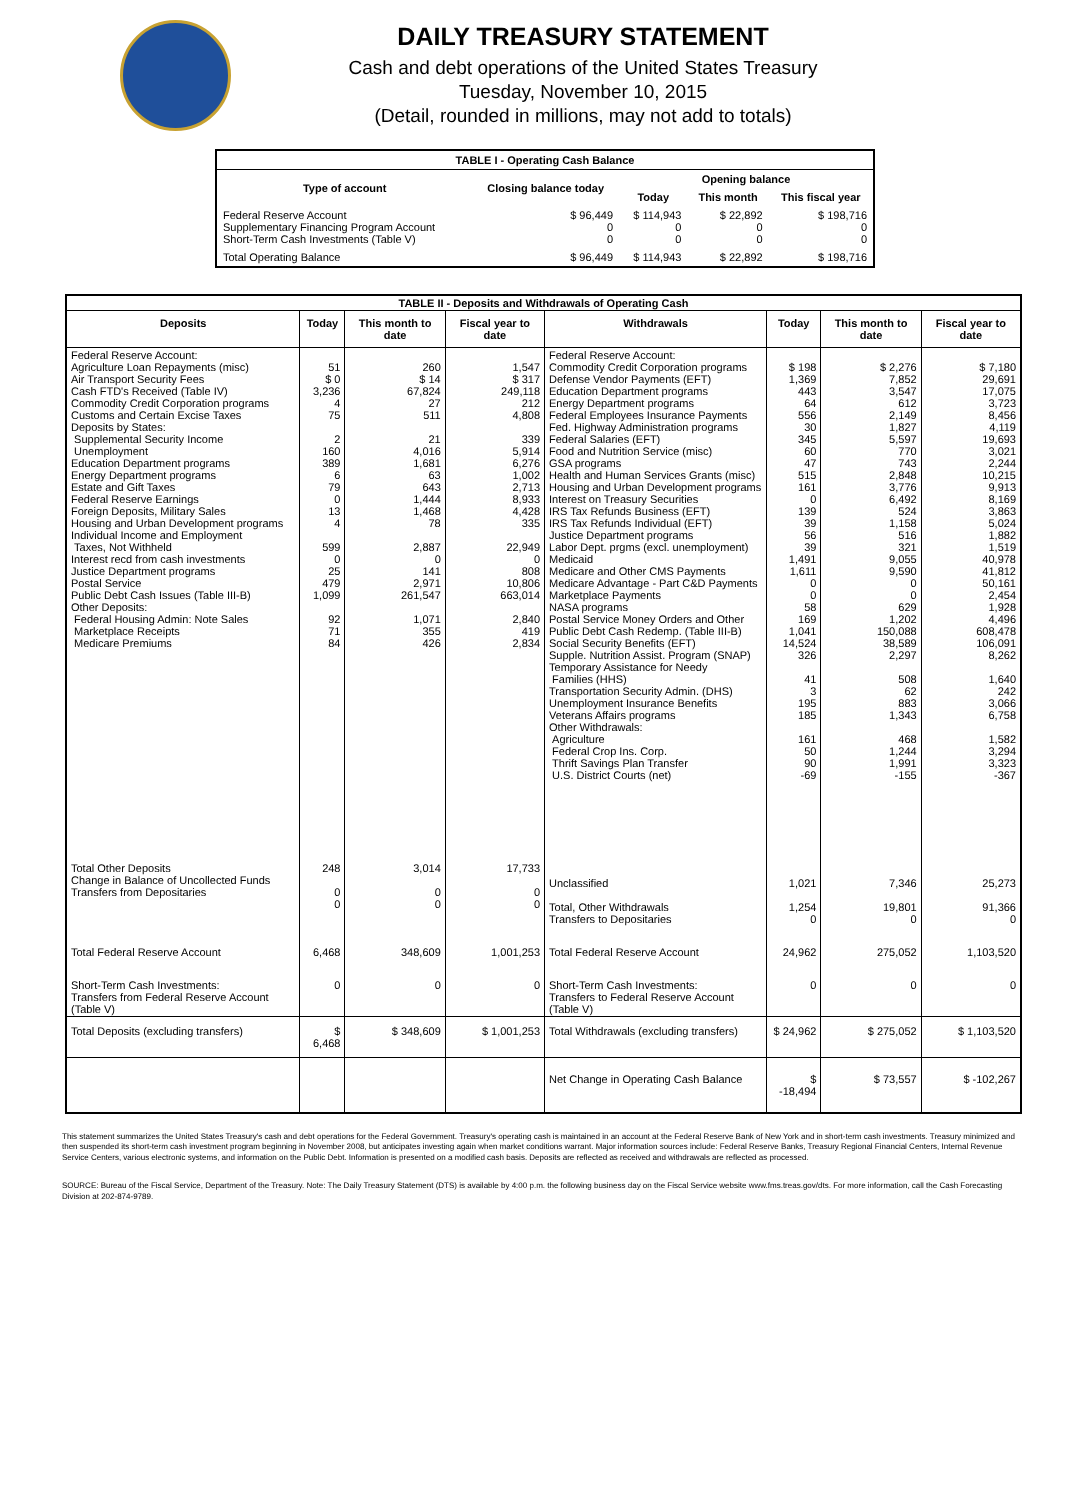DAILY TREASURY STATEMENT
Cash and debt operations of the United States Treasury
Tuesday, November 10, 2015
(Detail, rounded in millions, may not add to totals)
| TABLE I - Operating Cash Balance | | | | |
| Type of account | Closing balance today | Opening balance | | |
| | | Today | This month | This fiscal year |
| Federal Reserve Account Supplementary Financing Program Account Short-Term Cash Investments (Table V) | $ 96,449 0 0 | $ 114,943 0 0 | $ 22,892 0 0 | $ 198,716 0 0 |
| Total Operating Balance | $ 96,449 | $ 114,943 | $ 22,892 | $ 198,716 |
| TABLE II - Deposits and Withdrawals of Operating Cash | | | | | | | |
| Deposits | Today | This month to date | Fiscal year to date | Withdrawals | Today | This month to date | Fiscal year to date |
| Federal Reserve Account: Agriculture Loan Repayments (misc) Air Transport Security Fees Cash FTD's Received (Table IV) Commodity Credit Corporation programs Customs and Certain Excise Taxes Deposits by States: Supplemental Security Income Unemployment Education Department programs Energy Department programs Estate and Gift Taxes Federal Reserve Earnings Foreign Deposits, Military Sales Housing and Urban Development programs Individual Income and Employment Taxes, Not Withheld Interest recd from cash investments Justice Department programs Postal Service Public Debt Cash Issues (Table III-B) Other Deposits: Federal Housing Admin: Note Sales Marketplace Receipts Medicare Premiums | 51 $ 0 3,236 4 75 2 160 389 6 79 0 13 4 599 0 25 479 1,099 92 71 84 | 260 $ 14 67,824 27 511 21 4,016 1,681 63 643 1,444 1,468 78 2,887 0 141 2,971 261,547 1,071 355 426 | 1,547 $ 317 249,118 212 4,808 339 5,914 6,276 1,002 2,713 8,933 4,428 335 22,949 0 808 10,806 663,014 2,840 419 2,834 | Federal Reserve Account: Commodity Credit Corporation programs Defense Vendor Payments (EFT) Education Department programs Energy Department programs Federal Employees Insurance Payments Fed. Highway Administration programs Federal Salaries (EFT) Food and Nutrition Service (misc) GSA programs Health and Human Services Grants (misc) Housing and Urban Development programs Interest on Treasury Securities IRS Tax Refunds Business (EFT) IRS Tax Refunds Individual (EFT) Justice Department programs Labor Dept. prgms (excl. unemployment) Medicaid Medicare and Other CMS Payments Medicare Advantage - Part C&D Payments Marketplace Payments NASA programs Postal Service Money Orders and Other Public Debt Cash Redemp. (Table III-B) Social Security Benefits (EFT) Supple. Nutrition Assist. Program (SNAP) Temporary Assistance for Needy Families (HHS) Transportation Security Admin. (DHS) Unemployment Insurance Benefits Veterans Affairs programs Other Withdrawals: Agriculture Federal Crop Ins. Corp. Thrift Savings Plan Transfer U.S. District Courts (net) | $ 198 1,369 443 64 556 30 345 60 47 515 161 0 139 39 56 39 1,491 1,611 0 0 58 169 1,041 14,524 326 41 3 195 185 161 50 90 -69 | $ 2,276 7,852 3,547 612 2,149 1,827 5,597 770 743 2,848 3,776 6,492 524 1,158 516 321 9,055 9,590 0 0 629 1,202 150,088 38,589 2,297 508 62 883 1,343 468 1,244 1,991 -155 | $ 7,180 29,691 17,075 3,723 8,456 4,119 19,693 3,021 2,244 10,215 9,913 8,169 3,863 5,024 1,882 1,519 40,978 41,812 50,161 2,454 1,928 4,496 608,478 106,091 8,262 1,640 242 3,066 6,758 1,582 3,294 3,323 -367 |
| Total Other Deposits Change in Balance of Uncollected Funds Transfers from Depositaries | 248 0 0 | 3,014 0 0 | 17,733 0 0 | Unclassified Total, Other Withdrawals Transfers to Depositaries | 1,021 1,254 0 | 7,346 19,801 0 | 25,273 91,366 0 |
| Total Federal Reserve Account | 6,468 | 348,609 | 1,001,253 | Total Federal Reserve Account | 24,962 | 275,052 | 1,103,520 |
| Short-Term Cash Investments: Transfers from Federal Reserve Account (Table V) | 0 | 0 | 0 | Short-Term Cash Investments: Transfers to Federal Reserve Account (Table V) | 0 | 0 | 0 |
| Total Deposits (excluding transfers) | $ 6,468 | $ 348,609 | $ 1,001,253 | Total Withdrawals (excluding transfers) | $ 24,962 | $ 275,052 | $ 1,103,520 |
| | | | | Net Change in Operating Cash Balance | $ -18,494 | $ 73,557 | $ -102,267 |
This statement summarizes the United States Treasury's cash and debt operations for the Federal Government. Treasury's operating cash is maintained in an account at the Federal Reserve Bank of New York and in short-term cash investments. Treasury minimized and then suspended its short-term cash investment program beginning in November 2008, but anticipates investing again when market conditions warrant. Major information sources include: Federal Reserve Banks, Treasury Regional Financial Centers, Internal Revenue Service Centers, various electronic systems, and information on the Public Debt. Information is presented on a modified cash basis. Deposits are reflected as received and withdrawals are reflected as processed.
SOURCE: Bureau of the Fiscal Service, Department of the Treasury. Note: The Daily Treasury Statement (DTS) is available by 4:00 p.m. the following business day on the Fiscal Service website www.fms.treas.gov/dts. For more information, call the Cash Forecasting Division at 202-874-9789.